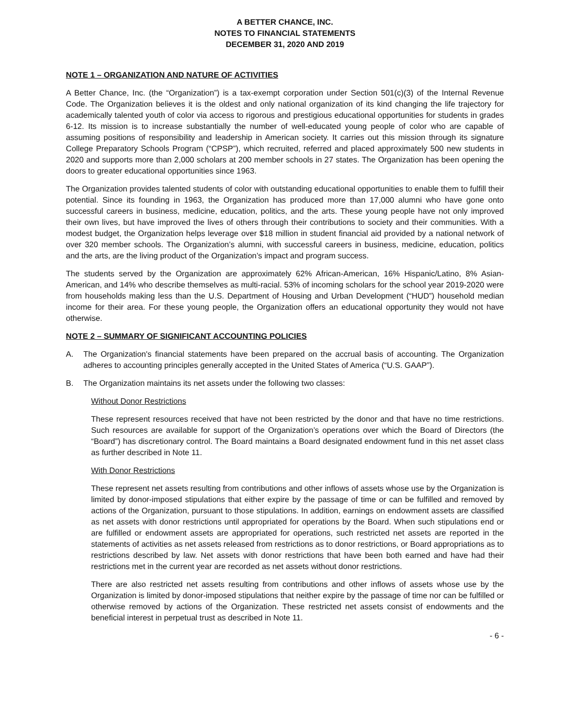A BETTER CHANCE, INC.
NOTES TO FINANCIAL STATEMENTS
DECEMBER 31, 2020 AND 2019
NOTE 1 – ORGANIZATION AND NATURE OF ACTIVITIES
A Better Chance, Inc. (the “Organization”) is a tax-exempt corporation under Section 501(c)(3) of the Internal Revenue Code. The Organization believes it is the oldest and only national organization of its kind changing the life trajectory for academically talented youth of color via access to rigorous and prestigious educational opportunities for students in grades 6-12. Its mission is to increase substantially the number of well-educated young people of color who are capable of assuming positions of responsibility and leadership in American society. It carries out this mission through its signature College Preparatory Schools Program (“CPSP”), which recruited, referred and placed approximately 500 new students in 2020 and supports more than 2,000 scholars at 200 member schools in 27 states. The Organization has been opening the doors to greater educational opportunities since 1963.
The Organization provides talented students of color with outstanding educational opportunities to enable them to fulfill their potential. Since its founding in 1963, the Organization has produced more than 17,000 alumni who have gone onto successful careers in business, medicine, education, politics, and the arts. These young people have not only improved their own lives, but have improved the lives of others through their contributions to society and their communities. With a modest budget, the Organization helps leverage over $18 million in student financial aid provided by a national network of over 320 member schools. The Organization’s alumni, with successful careers in business, medicine, education, politics and the arts, are the living product of the Organization’s impact and program success.
The students served by the Organization are approximately 62% African-American, 16% Hispanic/Latino, 8% Asian-American, and 14% who describe themselves as multi-racial. 53% of incoming scholars for the school year 2019-2020 were from households making less than the U.S. Department of Housing and Urban Development (“HUD”) household median income for their area. For these young people, the Organization offers an educational opportunity they would not have otherwise.
NOTE 2 – SUMMARY OF SIGNIFICANT ACCOUNTING POLICIES
A. The Organization's financial statements have been prepared on the accrual basis of accounting. The Organization adheres to accounting principles generally accepted in the United States of America (“U.S. GAAP”).
B. The Organization maintains its net assets under the following two classes:
Without Donor Restrictions
These represent resources received that have not been restricted by the donor and that have no time restrictions. Such resources are available for support of the Organization’s operations over which the Board of Directors (the “Board”) has discretionary control. The Board maintains a Board designated endowment fund in this net asset class as further described in Note 11.
With Donor Restrictions
These represent net assets resulting from contributions and other inflows of assets whose use by the Organization is limited by donor-imposed stipulations that either expire by the passage of time or can be fulfilled and removed by actions of the Organization, pursuant to those stipulations. In addition, earnings on endowment assets are classified as net assets with donor restrictions until appropriated for operations by the Board. When such stipulations end or are fulfilled or endowment assets are appropriated for operations, such restricted net assets are reported in the statements of activities as net assets released from restrictions as to donor restrictions, or Board appropriations as to restrictions described by law. Net assets with donor restrictions that have been both earned and have had their restrictions met in the current year are recorded as net assets without donor restrictions.
There are also restricted net assets resulting from contributions and other inflows of assets whose use by the Organization is limited by donor-imposed stipulations that neither expire by the passage of time nor can be fulfilled or otherwise removed by actions of the Organization. These restricted net assets consist of endowments and the beneficial interest in perpetual trust as described in Note 11.
- 6 -